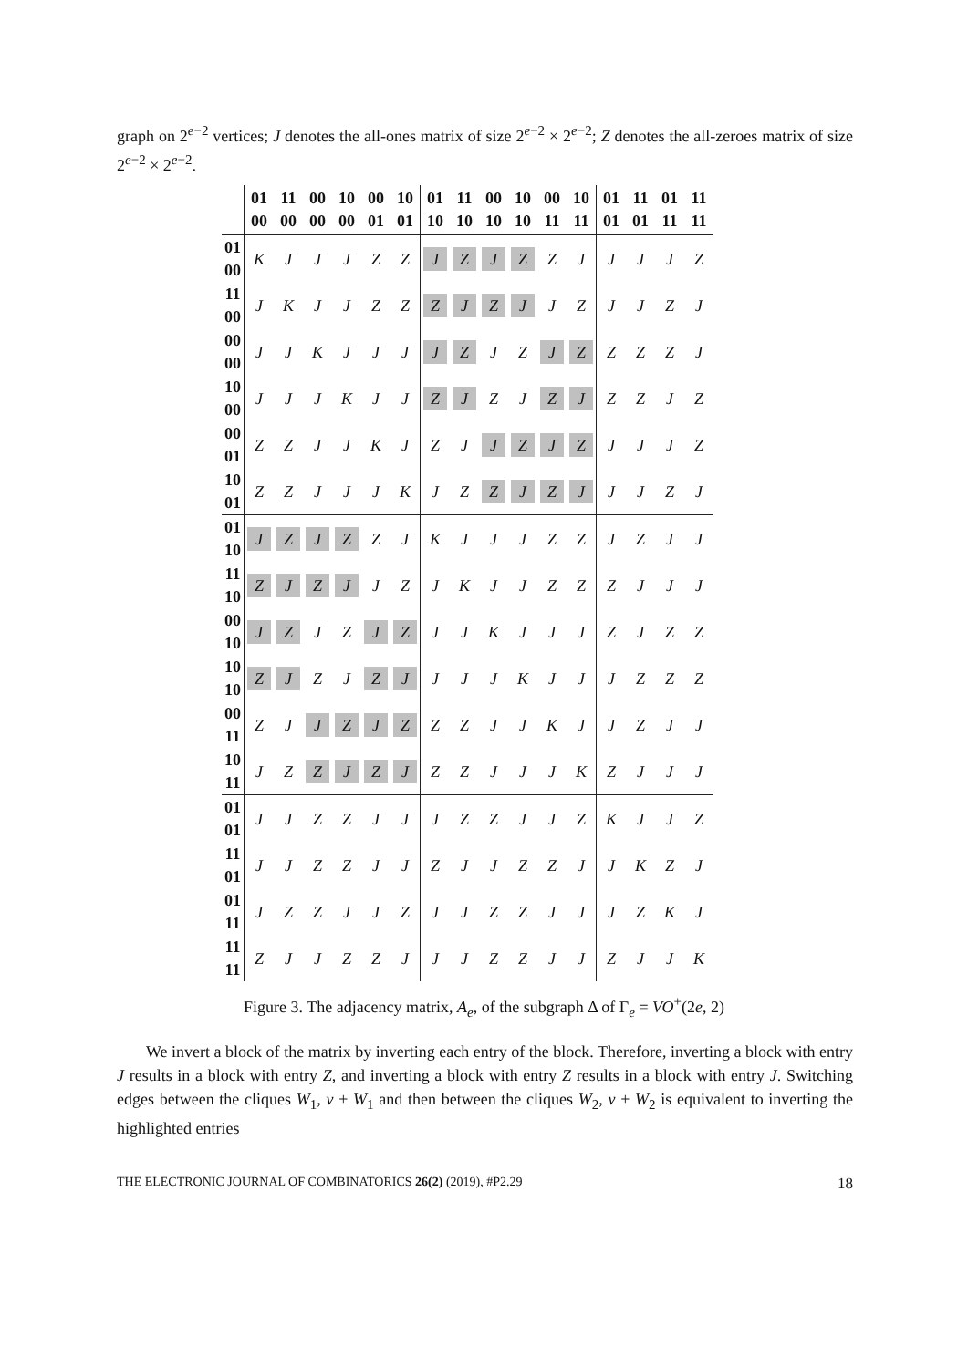graph on 2<sup>e−2</sup> vertices; J denotes the all-ones matrix of size 2<sup>e−2</sup> × 2<sup>e−2</sup>; Z denotes the all-zeroes matrix of size 2<sup>e−2</sup> × 2<sup>e−2</sup>.
| | 01 00 | 11 00 | 00 00 | 10 00 | 00 01 | 10 01 | 01 10 | 11 10 | 00 10 | 10 10 | 00 11 | 10 11 | 01 01 | 11 01 | 01 11 | 11 11 |
| --- | --- | --- | --- | --- | --- | --- | --- | --- | --- | --- | --- | --- | --- | --- | --- | --- |
| 01 00 | K | J | J | J | Z | Z | J | Z | J | Z | Z | J | J | J | J | Z |
| 11 00 | J | K | J | J | Z | Z | Z | J | Z | J | J | Z | J | J | Z | J |
| 00 00 | J | J | K | J | J | J | J | Z | J | Z | J | Z | Z | Z | Z | J |
| 10 00 | J | J | J | K | J | J | Z | J | Z | J | Z | J | Z | Z | J | Z |
| 00 01 | Z | Z | J | J | K | J | Z | J | J | Z | J | Z | J | J | J | Z |
| 10 01 | Z | Z | J | J | J | K | J | Z | Z | J | Z | J | J | J | Z | J |
| 01 10 | J | Z | J | Z | Z | J | K | J | J | J | Z | Z | J | Z | J | J |
| 11 10 | Z | J | Z | J | J | Z | J | K | J | J | Z | Z | Z | J | J | J |
| 00 10 | J | Z | J | Z | J | Z | J | J | K | J | J | J | Z | J | Z | Z |
| 10 10 | Z | J | Z | J | Z | J | J | J | J | K | J | J | J | Z | Z | Z |
| 00 11 | Z | J | J | Z | J | Z | Z | Z | J | J | K | J | J | Z | J | J |
| 10 11 | J | Z | Z | J | Z | J | Z | Z | J | J | J | K | Z | J | J | J |
| 01 01 | J | J | Z | Z | J | J | J | Z | Z | J | J | Z | K | J | J | Z |
| 11 01 | J | J | Z | Z | J | J | Z | J | J | Z | Z | J | J | K | Z | J |
| 01 11 | J | Z | Z | J | J | Z | J | J | Z | Z | J | J | J | Z | K | J |
| 11 11 | Z | J | J | Z | Z | J | J | J | Z | Z | J | J | Z | J | J | K |
Figure 3. The adjacency matrix, A<sub>e</sub>, of the subgraph Δ of Γ<sub>e</sub> = VO<sup>+</sup>(2e, 2)
We invert a block of the matrix by inverting each entry of the block. Therefore, inverting a block with entry J results in a block with entry Z, and inverting a block with entry Z results in a block with entry J. Switching edges between the cliques W<sub>1</sub>, v + W<sub>1</sub> and then between the cliques W<sub>2</sub>, v + W<sub>2</sub> is equivalent to inverting the highlighted entries
THE ELECTRONIC JOURNAL OF COMBINATORICS 26(2) (2019), #P2.29 18